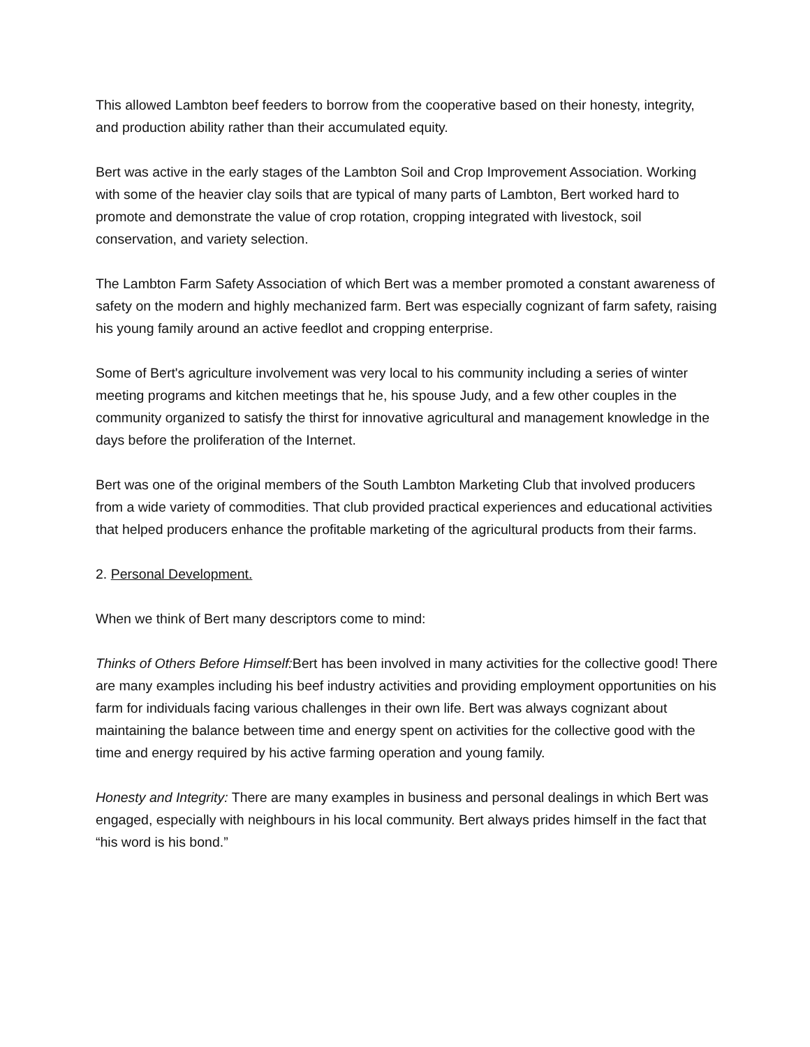This allowed Lambton beef feeders to borrow from the cooperative based on their honesty, integrity, and production ability rather than their accumulated equity.
Bert was active in the early stages of the Lambton Soil and Crop Improvement Association. Working with some of the heavier clay soils that are typical of many parts of Lambton, Bert worked hard to promote and demonstrate the value of crop rotation, cropping integrated with livestock, soil conservation, and variety selection.
The Lambton Farm Safety Association of which Bert was a member promoted a constant awareness of safety on the modern and highly mechanized farm. Bert was especially cognizant of farm safety, raising his young family around an active feedlot and cropping enterprise.
Some of Bert's agriculture involvement was very local to his community including a series of winter meeting programs and kitchen meetings that he, his spouse Judy, and a few other couples in the community organized to satisfy the thirst for innovative agricultural and management knowledge in the days before the proliferation of the Internet.
Bert was one of the original members of the South Lambton Marketing Club that involved producers from a wide variety of commodities. That club provided practical experiences and educational activities that helped producers enhance the profitable marketing of the agricultural products from their farms.
2. Personal Development.
When we think of Bert many descriptors come to mind:
Thinks of Others Before Himself: Bert has been involved in many activities for the collective good! There are many examples including his beef industry activities and providing employment opportunities on his farm for individuals facing various challenges in their own life. Bert was always cognizant about maintaining the balance between time and energy spent on activities for the collective good with the time and energy required by his active farming operation and young family.
Honesty and Integrity: There are many examples in business and personal dealings in which Bert was engaged, especially with neighbours in his local community. Bert always prides himself in the fact that “his word is his bond.”